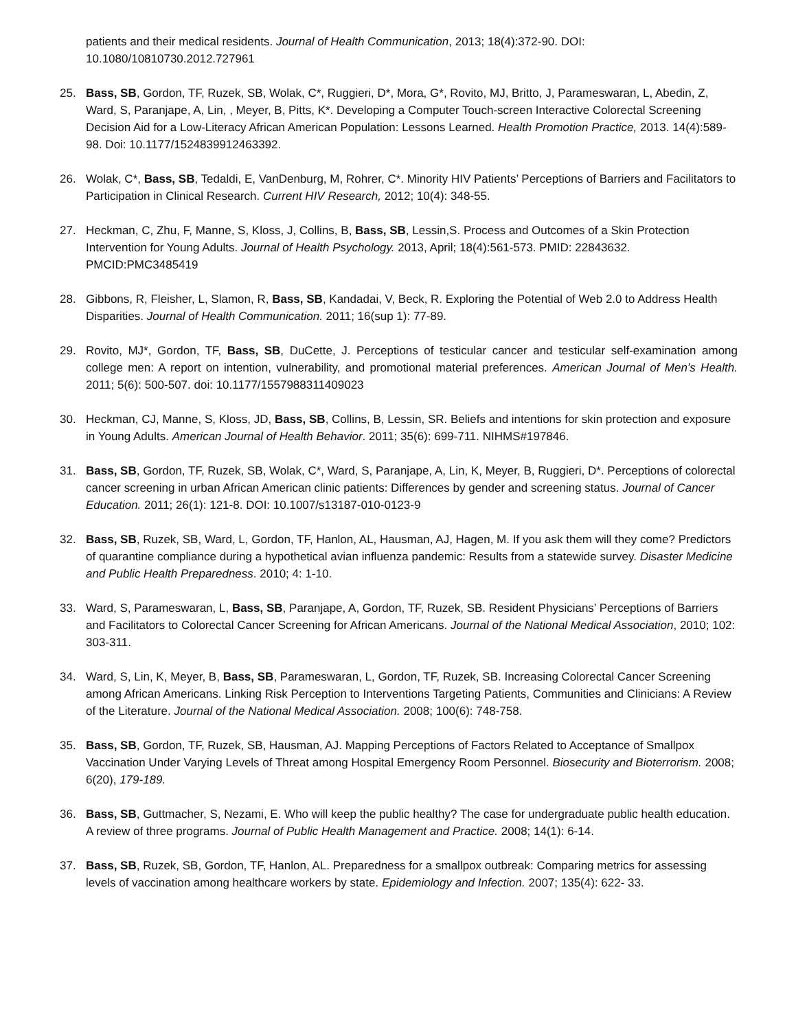patients and their medical residents. Journal of Health Communication, 2013; 18(4):372-90. DOI: 10.1080/10810730.2012.727961
25. Bass, SB, Gordon, TF, Ruzek, SB, Wolak, C*, Ruggieri, D*, Mora, G*, Rovito, MJ, Britto, J, Parameswaran, L, Abedin, Z, Ward, S, Paranjape, A, Lin, , Meyer, B, Pitts, K*. Developing a Computer Touch-screen Interactive Colorectal Screening Decision Aid for a Low-Literacy African American Population: Lessons Learned. Health Promotion Practice, 2013. 14(4):589-98. Doi: 10.1177/1524839912463392.
26. Wolak, C*, Bass, SB, Tedaldi, E, VanDenburg, M, Rohrer, C*. Minority HIV Patients’ Perceptions of Barriers and Facilitators to Participation in Clinical Research. Current HIV Research, 2012; 10(4): 348-55.
27. Heckman, C, Zhu, F, Manne, S, Kloss, J, Collins, B, Bass, SB, Lessin,S. Process and Outcomes of a Skin Protection Intervention for Young Adults. Journal of Health Psychology. 2013, April; 18(4):561-573. PMID: 22843632. PMCID:PMC3485419
28. Gibbons, R, Fleisher, L, Slamon, R, Bass, SB, Kandadai, V, Beck, R. Exploring the Potential of Web 2.0 to Address Health Disparities. Journal of Health Communication. 2011; 16(sup 1): 77-89.
29. Rovito, MJ*, Gordon, TF, Bass, SB, DuCette, J. Perceptions of testicular cancer and testicular self-examination among college men: A report on intention, vulnerability, and promotional material preferences. American Journal of Men’s Health. 2011; 5(6): 500-507. doi: 10.1177/1557988311409023
30. Heckman, CJ, Manne, S, Kloss, JD, Bass, SB, Collins, B, Lessin, SR. Beliefs and intentions for skin protection and exposure in Young Adults. American Journal of Health Behavior. 2011; 35(6): 699-711. NIHMS#197846.
31. Bass, SB, Gordon, TF, Ruzek, SB, Wolak, C*, Ward, S, Paranjape, A, Lin, K, Meyer, B, Ruggieri, D*. Perceptions of colorectal cancer screening in urban African American clinic patients: Differences by gender and screening status. Journal of Cancer Education. 2011; 26(1): 121-8. DOI: 10.1007/s13187-010-0123-9
32. Bass, SB, Ruzek, SB, Ward, L, Gordon, TF, Hanlon, AL, Hausman, AJ, Hagen, M. If you ask them will they come? Predictors of quarantine compliance during a hypothetical avian influenza pandemic: Results from a statewide survey. Disaster Medicine and Public Health Preparedness. 2010; 4: 1-10.
33. Ward, S, Parameswaran, L, Bass, SB, Paranjape, A, Gordon, TF, Ruzek, SB. Resident Physicians’ Perceptions of Barriers and Facilitators to Colorectal Cancer Screening for African Americans. Journal of the National Medical Association, 2010; 102: 303-311.
34. Ward, S, Lin, K, Meyer, B, Bass, SB, Parameswaran, L, Gordon, TF, Ruzek, SB. Increasing Colorectal Cancer Screening among African Americans. Linking Risk Perception to Interventions Targeting Patients, Communities and Clinicians: A Review of the Literature. Journal of the National Medical Association. 2008; 100(6): 748-758.
35. Bass, SB, Gordon, TF, Ruzek, SB, Hausman, AJ. Mapping Perceptions of Factors Related to Acceptance of Smallpox Vaccination Under Varying Levels of Threat among Hospital Emergency Room Personnel. Biosecurity and Bioterrorism. 2008; 6(20), 179-189.
36. Bass, SB, Guttmacher, S, Nezami, E. Who will keep the public healthy? The case for undergraduate public health education. A review of three programs. Journal of Public Health Management and Practice. 2008; 14(1): 6-14.
37. Bass, SB, Ruzek, SB, Gordon, TF, Hanlon, AL. Preparedness for a smallpox outbreak: Comparing metrics for assessing levels of vaccination among healthcare workers by state. Epidemiology and Infection. 2007; 135(4): 622- 33.